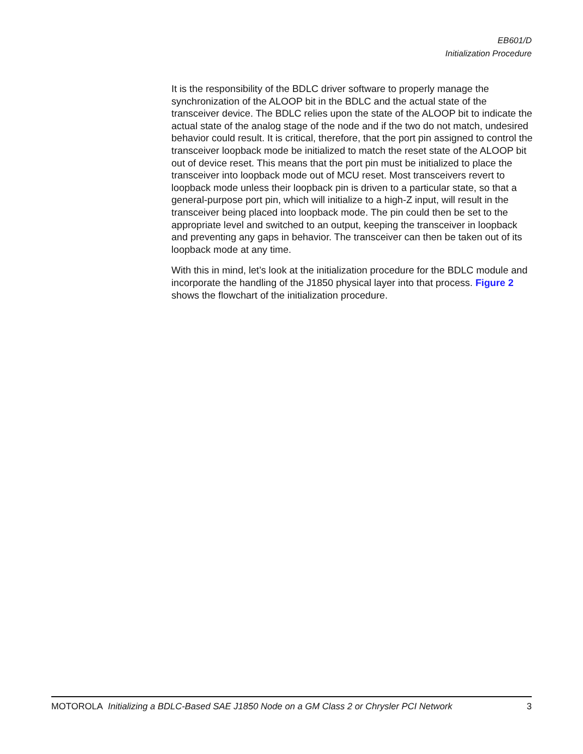EB601/D
Initialization Procedure
It is the responsibility of the BDLC driver software to properly manage the synchronization of the ALOOP bit in the BDLC and the actual state of the transceiver device. The BDLC relies upon the state of the ALOOP bit to indicate the actual state of the analog stage of the node and if the two do not match, undesired behavior could result. It is critical, therefore, that the port pin assigned to control the transceiver loopback mode be initialized to match the reset state of the ALOOP bit out of device reset. This means that the port pin must be initialized to place the transceiver into loopback mode out of MCU reset. Most transceivers revert to loopback mode unless their loopback pin is driven to a particular state, so that a general-purpose port pin, which will initialize to a high-Z input, will result in the transceiver being placed into loopback mode. The pin could then be set to the appropriate level and switched to an output, keeping the transceiver in loopback and preventing any gaps in behavior. The transceiver can then be taken out of its loopback mode at any time.
With this in mind, let’s look at the initialization procedure for the BDLC module and incorporate the handling of the J1850 physical layer into that process. Figure 2 shows the flowchart of the initialization procedure.
MOTOROLA Initializing a BDLC-Based SAE J1850 Node on a GM Class 2 or Chrysler PCI Network 3